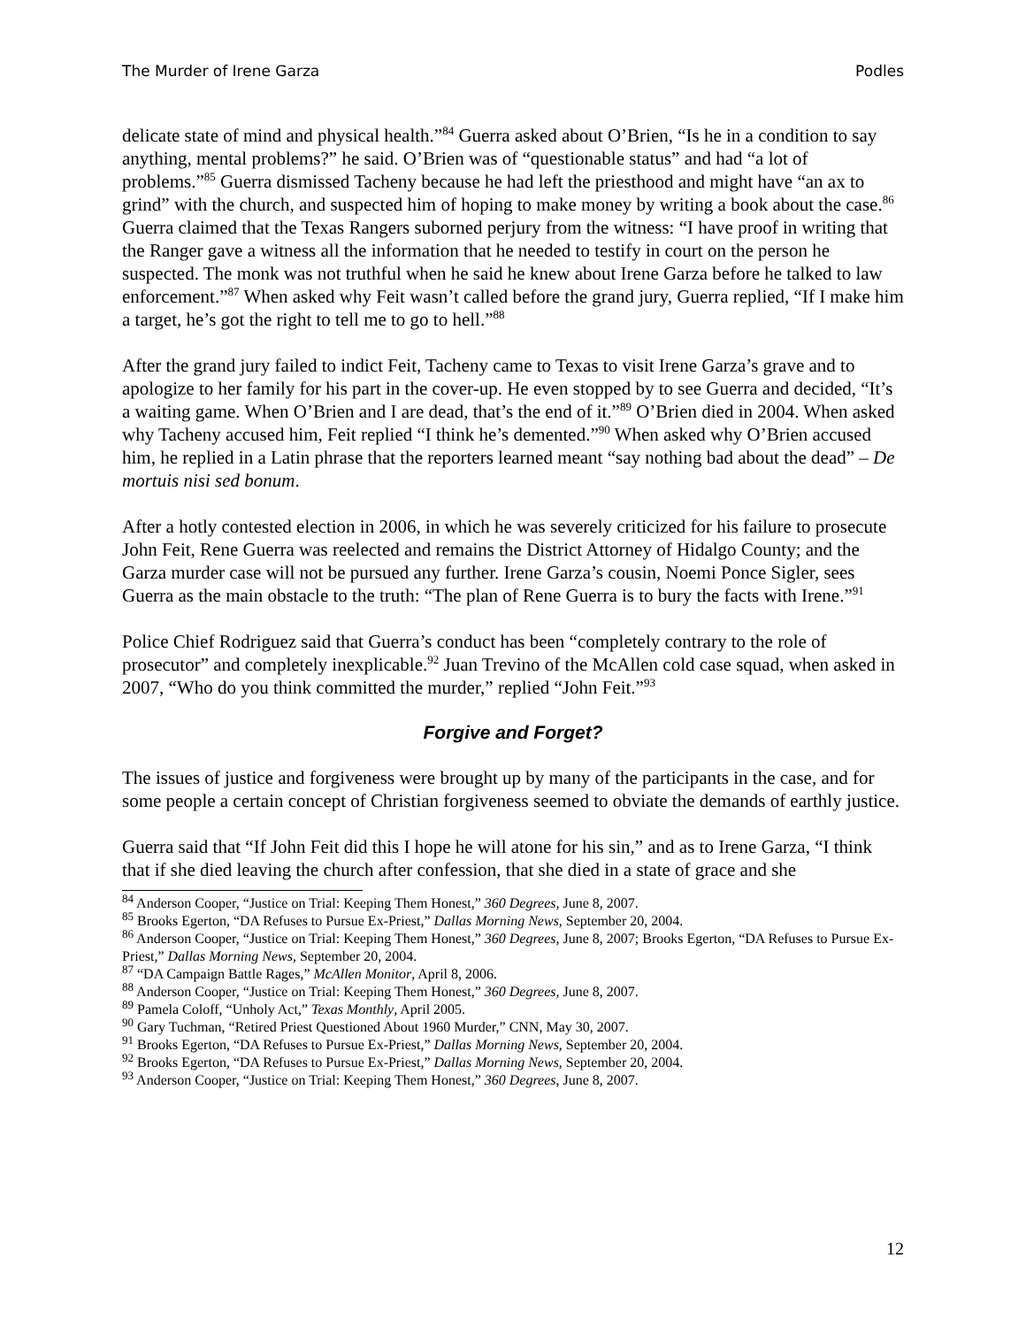The Murder of Irene Garza Podles
delicate state of mind and physical health.”<sup>84</sup> Guerra asked about O’Brien, “Is he in a condition to say anything, mental problems?” he said. O’Brien was of “questionable status” and had “a lot of problems.”<sup>85</sup> Guerra dismissed Tacheny because he had left the priesthood and might have “an ax to grind” with the church, and suspected him of hoping to make money by writing a book about the case.<sup>86</sup> Guerra claimed that the Texas Rangers suborned perjury from the witness: “I have proof in writing that the Ranger gave a witness all the information that he needed to testify in court on the person he suspected. The monk was not truthful when he said he knew about Irene Garza before he talked to law enforcement.”<sup>87</sup> When asked why Feit wasn’t called before the grand jury, Guerra replied, “If I make him a target, he’s got the right to tell me to go to hell.”<sup>88</sup>
After the grand jury failed to indict Feit, Tacheny came to Texas to visit Irene Garza’s grave and to apologize to her family for his part in the cover-up. He even stopped by to see Guerra and decided, “It’s a waiting game. When O’Brien and I are dead, that’s the end of it.”<sup>89</sup> O’Brien died in 2004. When asked why Tacheny accused him, Feit replied “I think he’s demented.”<sup>90</sup> When asked why O’Brien accused him, he replied in a Latin phrase that the reporters learned meant “say nothing bad about the dead” – De mortuis nisi sed bonum.
After a hotly contested election in 2006, in which he was severely criticized for his failure to prosecute John Feit, Rene Guerra was reelected and remains the District Attorney of Hidalgo County; and the Garza murder case will not be pursued any further. Irene Garza’s cousin, Noemi Ponce Sigler, sees Guerra as the main obstacle to the truth: “The plan of Rene Guerra is to bury the facts with Irene.”<sup>91</sup>
Police Chief Rodriguez said that Guerra’s conduct has been “completely contrary to the role of prosecutor” and completely inexplicable.<sup>92</sup> Juan Trevino of the McAllen cold case squad, when asked in 2007, “Who do you think committed the murder,” replied “John Feit.”<sup>93</sup>
Forgive and Forget?
The issues of justice and forgiveness were brought up by many of the participants in the case, and for some people a certain concept of Christian forgiveness seemed to obviate the demands of earthly justice.
Guerra said that “If John Feit did this I hope he will atone for his sin,” and as to Irene Garza, “I think that if she died leaving the church after confession, that she died in a state of grace and she
<sup>84</sup> Anderson Cooper, “Justice on Trial: Keeping Them Honest,” 360 Degrees, June 8, 2007.
<sup>85</sup> Brooks Egerton, “DA Refuses to Pursue Ex-Priest,” Dallas Morning News, September 20, 2004.
<sup>86</sup> Anderson Cooper, “Justice on Trial: Keeping Them Honest,” 360 Degrees, June 8, 2007; Brooks Egerton, “DA Refuses to Pursue Ex-Priest,” Dallas Morning News, September 20, 2004.
<sup>87</sup> “DA Campaign Battle Rages,” McAllen Monitor, April 8, 2006.
<sup>88</sup> Anderson Cooper, “Justice on Trial: Keeping Them Honest,” 360 Degrees, June 8, 2007.
<sup>89</sup> Pamela Coloff, “Unholy Act,” Texas Monthly, April 2005.
<sup>90</sup> Gary Tuchman, “Retired Priest Questioned About 1960 Murder,” CNN, May 30, 2007.
<sup>91</sup> Brooks Egerton, “DA Refuses to Pursue Ex-Priest,” Dallas Morning News, September 20, 2004.
<sup>92</sup> Brooks Egerton, “DA Refuses to Pursue Ex-Priest,” Dallas Morning News, September 20, 2004.
<sup>93</sup> Anderson Cooper, “Justice on Trial: Keeping Them Honest,” 360 Degrees, June 8, 2007.
12